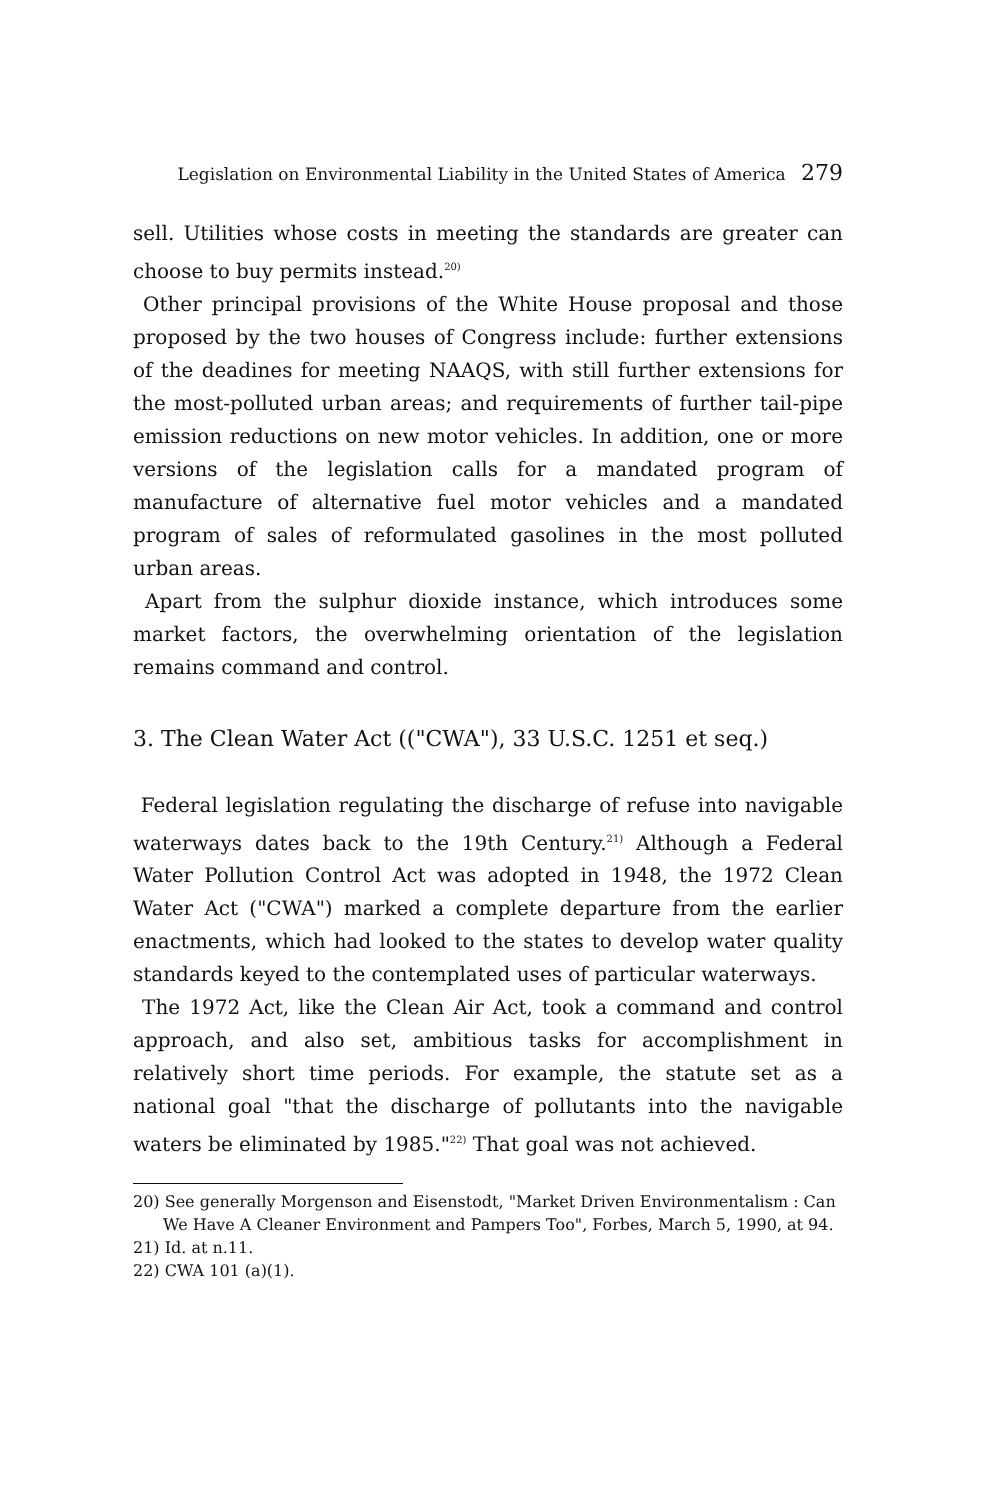Legislation on Environmental Liability in the United States of America 279
sell. Utilities whose costs in meeting the standards are greater can choose to buy permits instead.<sup>20)</sup>
Other principal provisions of the White House proposal and those proposed by the two houses of Congress include: further extensions of the deadines for meeting NAAQS, with still further extensions for the most-polluted urban areas; and requirements of further tail-pipe emission reductions on new motor vehicles. In addition, one or more versions of the legislation calls for a mandated program of manufacture of alternative fuel motor vehicles and a mandated program of sales of reformulated gasolines in the most polluted urban areas.
Apart from the sulphur dioxide instance, which introduces some market factors, the overwhelming orientation of the legislation remains command and control.
3. The Clean Water Act (("CWA"), 33 U.S.C. 1251 et seq.)
Federal legislation regulating the discharge of refuse into navigable waterways dates back to the 19th Century.<sup>21)</sup> Although a Federal Water Pollution Control Act was adopted in 1948, the 1972 Clean Water Act ("CWA") marked a complete departure from the earlier enactments, which had looked to the states to develop water quality standards keyed to the contemplated uses of particular waterways.
The 1972 Act, like the Clean Air Act, took a command and control approach, and also set, ambitious tasks for accomplishment in relatively short time periods. For example, the statute set as a national goal "that the discharge of pollutants into the navigable waters be eliminated by 1985."<sup>22)</sup> That goal was not achieved.
20) See generally Morgenson and Eisenstodt, "Market Driven Environmentalism : Can
We Have A Cleaner Environment and Pampers Too", Forbes, March 5, 1990, at 94.
21) Id. at n.11.
22) CWA 101 (a)(1).